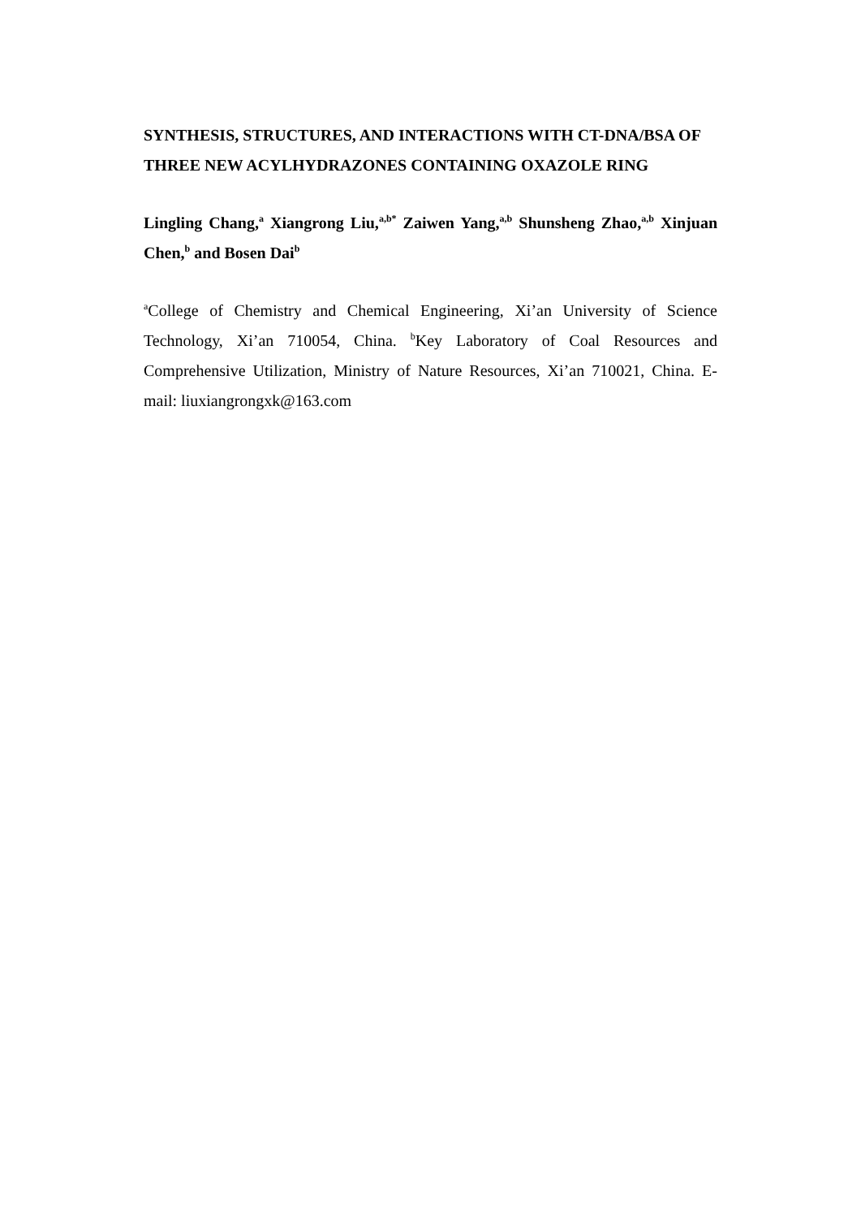SYNTHESIS, STRUCTURES, AND INTERACTIONS WITH CT-DNA/BSA OF THREE NEW ACYLHYDRAZONES CONTAINING OXAZOLE RING
Lingling Chang,<sup>a</sup> Xiangrong Liu,<sup>a,b*</sup> Zaiwen Yang,<sup>a,b</sup> Shunsheng Zhao,<sup>a,b</sup> Xinjuan Chen,<sup>b</sup> and Bosen Dai<sup>b</sup>
<sup>a</sup> College of Chemistry and Chemical Engineering, Xi’an University of Science Technology, Xi’an 710054, China. <sup>b</sup>Key Laboratory of Coal Resources and Comprehensive Utilization, Ministry of Nature Resources, Xi’an 710021, China. E-mail: liuxiangrongxk@163.com